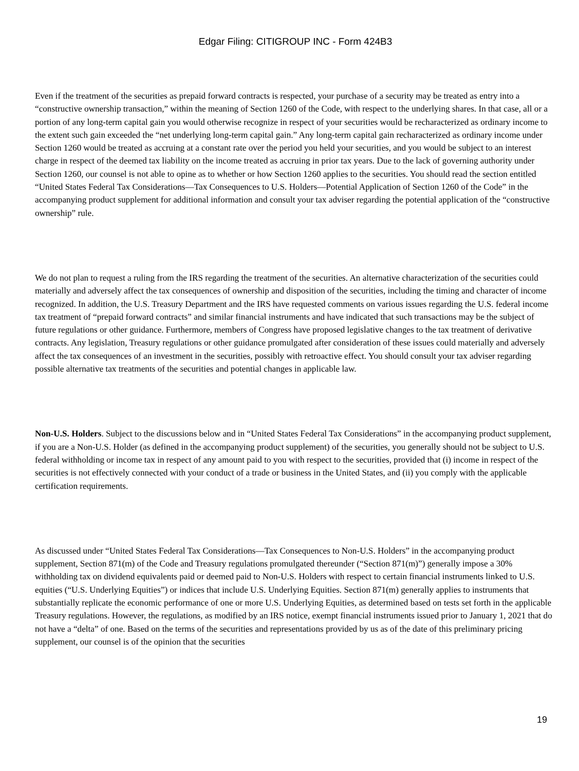Edgar Filing: CITIGROUP INC - Form 424B3
Even if the treatment of the securities as prepaid forward contracts is respected, your purchase of a security may be treated as entry into a “constructive ownership transaction,” within the meaning of Section 1260 of the Code, with respect to the underlying shares. In that case, all or a portion of any long-term capital gain you would otherwise recognize in respect of your securities would be recharacterized as ordinary income to the extent such gain exceeded the “net underlying long-term capital gain.” Any long-term capital gain recharacterized as ordinary income under Section 1260 would be treated as accruing at a constant rate over the period you held your securities, and you would be subject to an interest charge in respect of the deemed tax liability on the income treated as accruing in prior tax years. Due to the lack of governing authority under Section 1260, our counsel is not able to opine as to whether or how Section 1260 applies to the securities. You should read the section entitled “United States Federal Tax Considerations—Tax Consequences to U.S. Holders—Potential Application of Section 1260 of the Code” in the accompanying product supplement for additional information and consult your tax adviser regarding the potential application of the “constructive ownership” rule.
We do not plan to request a ruling from the IRS regarding the treatment of the securities. An alternative characterization of the securities could materially and adversely affect the tax consequences of ownership and disposition of the securities, including the timing and character of income recognized. In addition, the U.S. Treasury Department and the IRS have requested comments on various issues regarding the U.S. federal income tax treatment of “prepaid forward contracts” and similar financial instruments and have indicated that such transactions may be the subject of future regulations or other guidance. Furthermore, members of Congress have proposed legislative changes to the tax treatment of derivative contracts. Any legislation, Treasury regulations or other guidance promulgated after consideration of these issues could materially and adversely affect the tax consequences of an investment in the securities, possibly with retroactive effect. You should consult your tax adviser regarding possible alternative tax treatments of the securities and potential changes in applicable law.
Non-U.S. Holders. Subject to the discussions below and in “United States Federal Tax Considerations” in the accompanying product supplement, if you are a Non-U.S. Holder (as defined in the accompanying product supplement) of the securities, you generally should not be subject to U.S. federal withholding or income tax in respect of any amount paid to you with respect to the securities, provided that (i) income in respect of the securities is not effectively connected with your conduct of a trade or business in the United States, and (ii) you comply with the applicable certification requirements.
As discussed under “United States Federal Tax Considerations—Tax Consequences to Non-U.S. Holders” in the accompanying product supplement, Section 871(m) of the Code and Treasury regulations promulgated thereunder (“Section 871(m)”) generally impose a 30% withholding tax on dividend equivalents paid or deemed paid to Non-U.S. Holders with respect to certain financial instruments linked to U.S. equities (“U.S. Underlying Equities”) or indices that include U.S. Underlying Equities. Section 871(m) generally applies to instruments that substantially replicate the economic performance of one or more U.S. Underlying Equities, as determined based on tests set forth in the applicable Treasury regulations. However, the regulations, as modified by an IRS notice, exempt financial instruments issued prior to January 1, 2021 that do not have a “delta” of one. Based on the terms of the securities and representations provided by us as of the date of this preliminary pricing supplement, our counsel is of the opinion that the securities
19